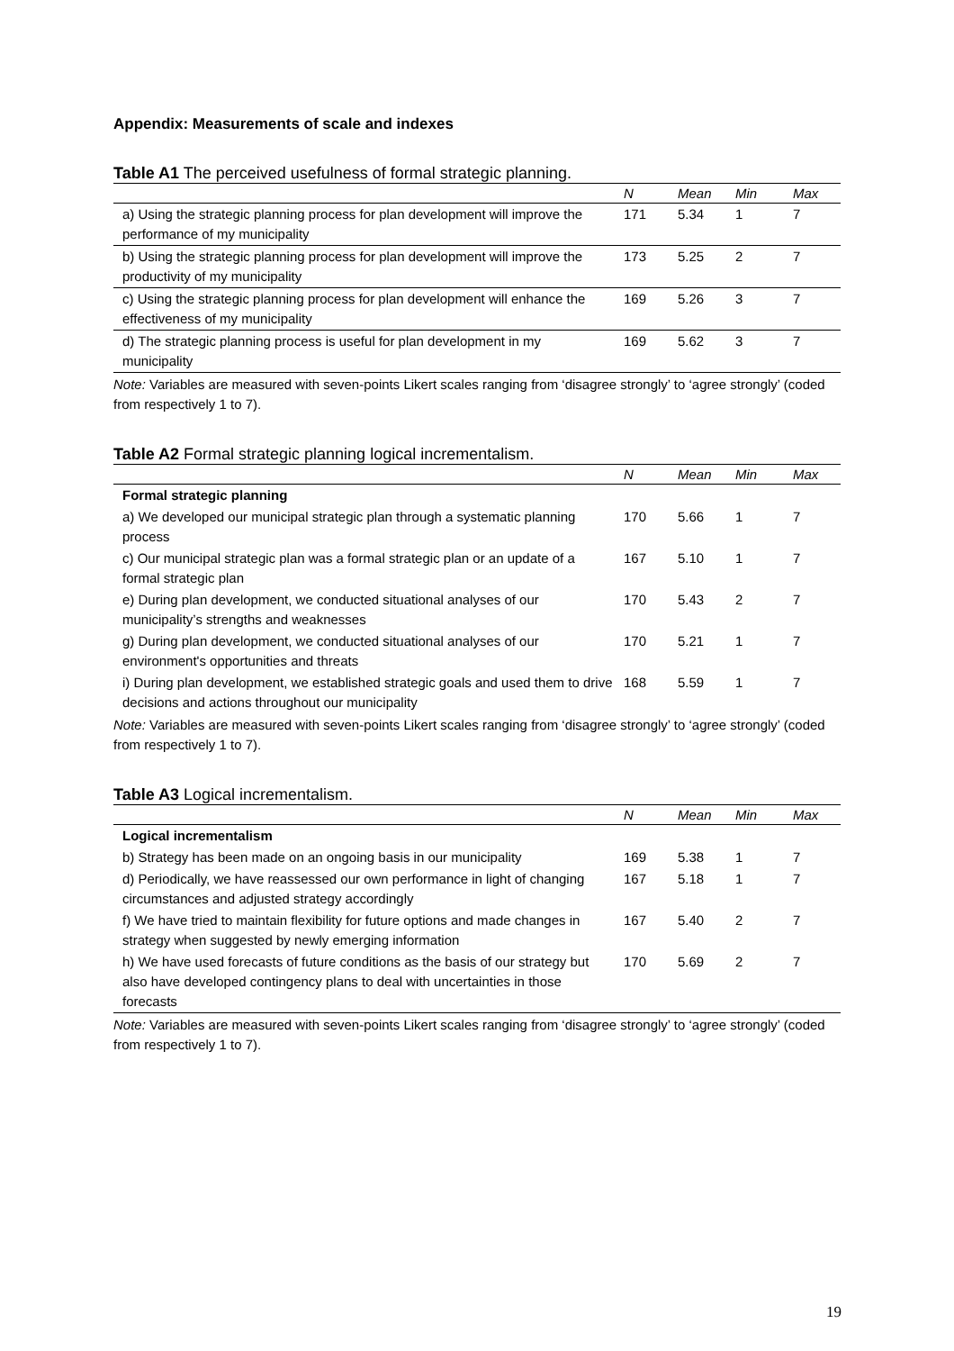Appendix: Measurements of scale and indexes
Table A1 The perceived usefulness of formal strategic planning.
| | N | Mean | Min | Max |
| --- | --- | --- | --- | --- |
| a) Using the strategic planning process for plan development will improve the performance of my municipality | 171 | 5.34 | 1 | 7 |
| b) Using the strategic planning process for plan development will improve the productivity of my municipality | 173 | 5.25 | 2 | 7 |
| c) Using the strategic planning process for plan development will enhance the effectiveness of my municipality | 169 | 5.26 | 3 | 7 |
| d) The strategic planning process is useful for plan development in my municipality | 169 | 5.62 | 3 | 7 |
Note: Variables are measured with seven-points Likert scales ranging from ‘disagree strongly’ to ‘agree strongly’ (coded from respectively 1 to 7).
Table A2 Formal strategic planning logical incrementalism.
| | N | Mean | Min | Max |
| --- | --- | --- | --- | --- |
| Formal strategic planning | | | | |
| a) We developed our municipal strategic plan through a systematic planning process | 170 | 5.66 | 1 | 7 |
| c) Our municipal strategic plan was a formal strategic plan or an update of a formal strategic plan | 167 | 5.10 | 1 | 7 |
| e) During plan development, we conducted situational analyses of our municipality’s strengths and weaknesses | 170 | 5.43 | 2 | 7 |
| g) During plan development, we conducted situational analyses of our environment's opportunities and threats | 170 | 5.21 | 1 | 7 |
| i) During plan development, we established strategic goals and used them to drive decisions and actions throughout our municipality | 168 | 5.59 | 1 | 7 |
Note: Variables are measured with seven-points Likert scales ranging from ‘disagree strongly’ to ‘agree strongly’ (coded from respectively 1 to 7).
Table A3 Logical incrementalism.
| | N | Mean | Min | Max |
| --- | --- | --- | --- | --- |
| Logical incrementalism | | | | |
| b) Strategy has been made on an ongoing basis in our municipality | 169 | 5.38 | 1 | 7 |
| d) Periodically, we have reassessed our own performance in light of changing circumstances and adjusted strategy accordingly | 167 | 5.18 | 1 | 7 |
| f) We have tried to maintain flexibility for future options and made changes in strategy when suggested by newly emerging information | 167 | 5.40 | 2 | 7 |
| h) We have used forecasts of future conditions as the basis of our strategy but also have developed contingency plans to deal with uncertainties in those forecasts | 170 | 5.69 | 2 | 7 |
Note: Variables are measured with seven-points Likert scales ranging from ‘disagree strongly’ to ‘agree strongly’ (coded from respectively 1 to 7).
19